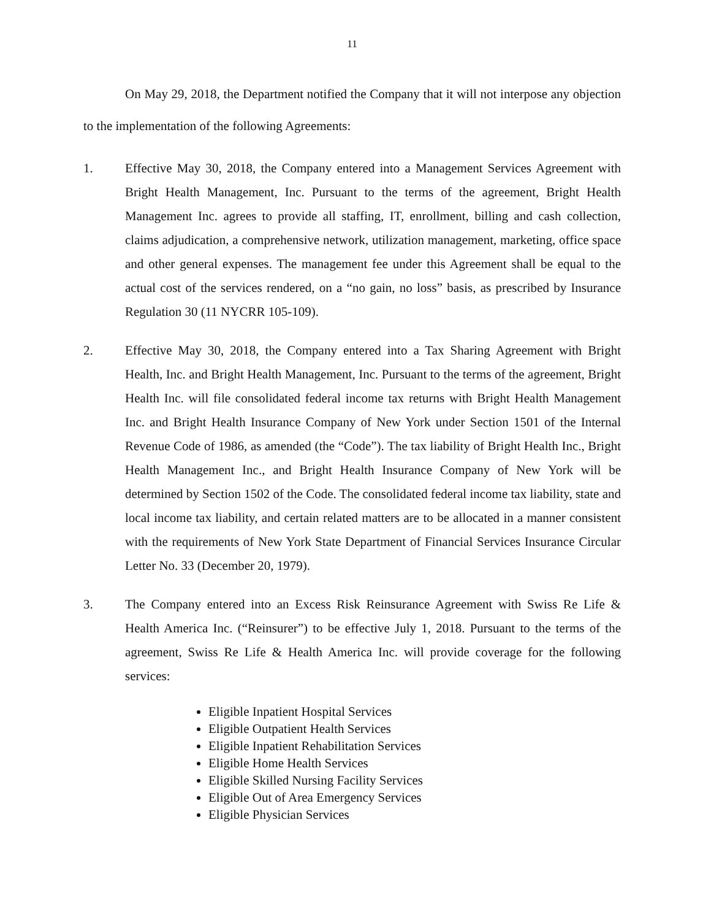11
On May 29, 2018, the Department notified the Company that it will not interpose any objection to the implementation of the following Agreements:
1. Effective May 30, 2018, the Company entered into a Management Services Agreement with Bright Health Management, Inc. Pursuant to the terms of the agreement, Bright Health Management Inc. agrees to provide all staffing, IT, enrollment, billing and cash collection, claims adjudication, a comprehensive network, utilization management, marketing, office space and other general expenses. The management fee under this Agreement shall be equal to the actual cost of the services rendered, on a “no gain, no loss” basis, as prescribed by Insurance Regulation 30 (11 NYCRR 105-109).
2. Effective May 30, 2018, the Company entered into a Tax Sharing Agreement with Bright Health, Inc. and Bright Health Management, Inc. Pursuant to the terms of the agreement, Bright Health Inc. will file consolidated federal income tax returns with Bright Health Management Inc. and Bright Health Insurance Company of New York under Section 1501 of the Internal Revenue Code of 1986, as amended (the “Code”). The tax liability of Bright Health Inc., Bright Health Management Inc., and Bright Health Insurance Company of New York will be determined by Section 1502 of the Code. The consolidated federal income tax liability, state and local income tax liability, and certain related matters are to be allocated in a manner consistent with the requirements of New York State Department of Financial Services Insurance Circular Letter No. 33 (December 20, 1979).
3. The Company entered into an Excess Risk Reinsurance Agreement with Swiss Re Life & Health America Inc. (“Reinsurer”) to be effective July 1, 2018. Pursuant to the terms of the agreement, Swiss Re Life & Health America Inc. will provide coverage for the following services:
Eligible Inpatient Hospital Services
Eligible Outpatient Health Services
Eligible Inpatient Rehabilitation Services
Eligible Home Health Services
Eligible Skilled Nursing Facility Services
Eligible Out of Area Emergency Services
Eligible Physician Services